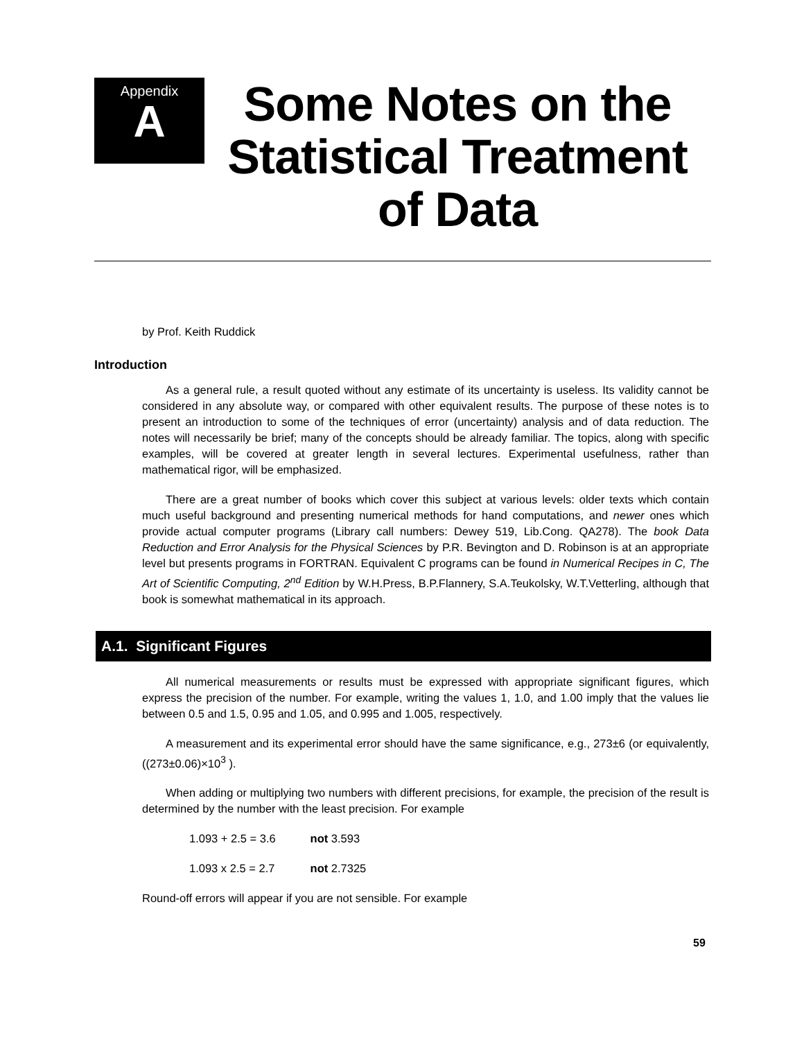Appendix
A
Some Notes on the Statistical Treatment of Data
by Prof. Keith Ruddick
Introduction
As a general rule, a result quoted without any estimate of its uncertainty is useless. Its validity cannot be considered in any absolute way, or compared with other equivalent results. The purpose of these notes is to present an introduction to some of the techniques of error (uncertainty) analysis and of data reduction. The notes will necessarily be brief; many of the concepts should be already familiar. The topics, along with specific examples, will be covered at greater length in several lectures. Experimental usefulness, rather than mathematical rigor, will be emphasized.
There are a great number of books which cover this subject at various levels: older texts which contain much useful background and presenting numerical methods for hand computations, and newer ones which provide actual computer programs (Library call numbers: Dewey 519, Lib.Cong. QA278). The book Data Reduction and Error Analysis for the Physical Sciences by P.R. Bevington and D. Robinson is at an appropriate level but presents programs in FORTRAN. Equivalent C programs can be found in Numerical Recipes in C, The Art of Scientific Computing, 2<sup>nd</sup> Edition by W.H.Press, B.P.Flannery, S.A.Teukolsky, W.T.Vetterling, although that book is somewhat mathematical in its approach.
A.1. Significant Figures
All numerical measurements or results must be expressed with appropriate significant figures, which express the precision of the number. For example, writing the values 1, 1.0, and 1.00 imply that the values lie between 0.5 and 1.5, 0.95 and 1.05, and 0.995 and 1.005, respectively.
A measurement and its experimental error should have the same significance, e.g., 273±6 (or equivalently, ((273±0.06)×10<sup>3</sup> ).
When adding or multiplying two numbers with different precisions, for example, the precision of the result is determined by the number with the least precision. For example
1.093 + 2.5 = 3.6 not 3.593
1.093 x 2.5 = 2.7 not 2.7325
Round-off errors will appear if you are not sensible. For example
59